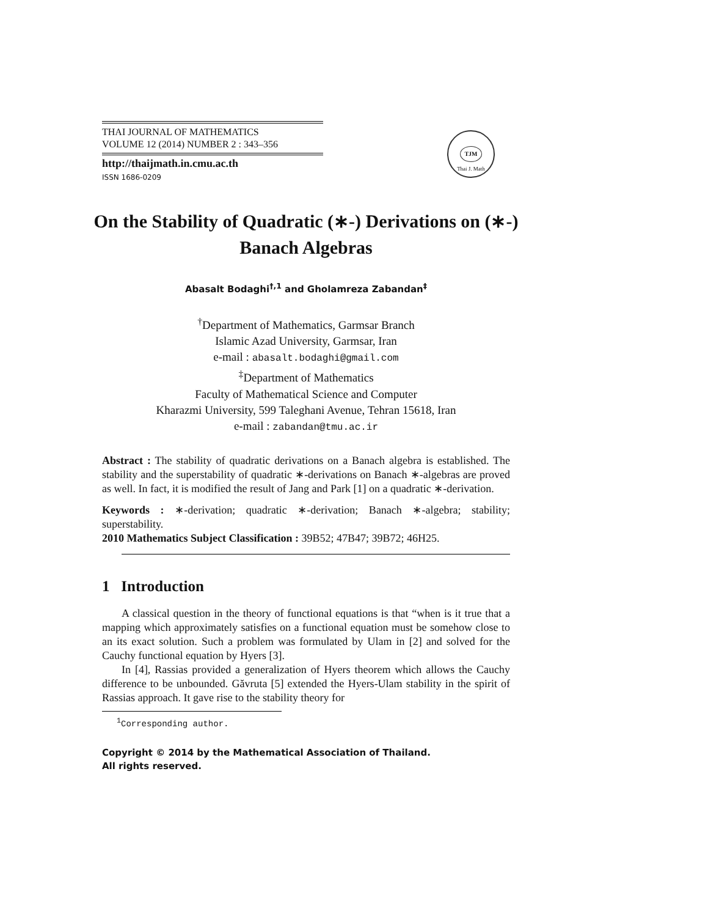TJM
Thai J. Math
THAI JOURNAL OF MATHEMATICS
VOLUME 12 (2014) NUMBER 2 : 343–356
http://thaijmath.in.cmu.ac.th
ISSN 1686-0209
On the Stability of Quadratic (∗-) Derivations on (∗-) Banach Algebras
Abasalt Bodaghi<sup>†,1</sup> and Gholamreza Zabandan<sup>‡</sup>
<sup>†</sup> Department of Mathematics, Garmsar Branch
Islamic Azad University, Garmsar, Iran
e-mail : abasalt.bodaghi@gmail.com
<sup>‡</sup> Department of Mathematics
Faculty of Mathematical Science and Computer
Kharazmi University, 599 Taleghani Avenue, Tehran 15618, Iran
e-mail : zabandan@tmu.ac.ir
Abstract : The stability of quadratic derivations on a Banach algebra is established. The stability and the superstability of quadratic ∗-derivations on Banach ∗-algebras are proved as well. In fact, it is modified the result of Jang and Park [1] on a quadratic ∗-derivation.
Keywords : ∗-derivation; quadratic ∗-derivation; Banach ∗-algebra; stability; superstability.
2010 Mathematics Subject Classification : 39B52; 47B47; 39B72; 46H25.
1 Introduction
A classical question in the theory of functional equations is that “when is it true that a mapping which approximately satisfies on a functional equation must be somehow close to an its exact solution. Such a problem was formulated by Ulam in [2] and solved for the Cauchy functional equation by Hyers [3].
In [4], Rassias provided a generalization of Hyers theorem which allows the Cauchy difference to be unbounded. Găvruta [5] extended the Hyers-Ulam stability in the spirit of Rassias approach. It gave rise to the stability theory for
<sup>1</sup> Corresponding author.
Copyright © 2014 by the Mathematical Association of Thailand.
All rights reserved.